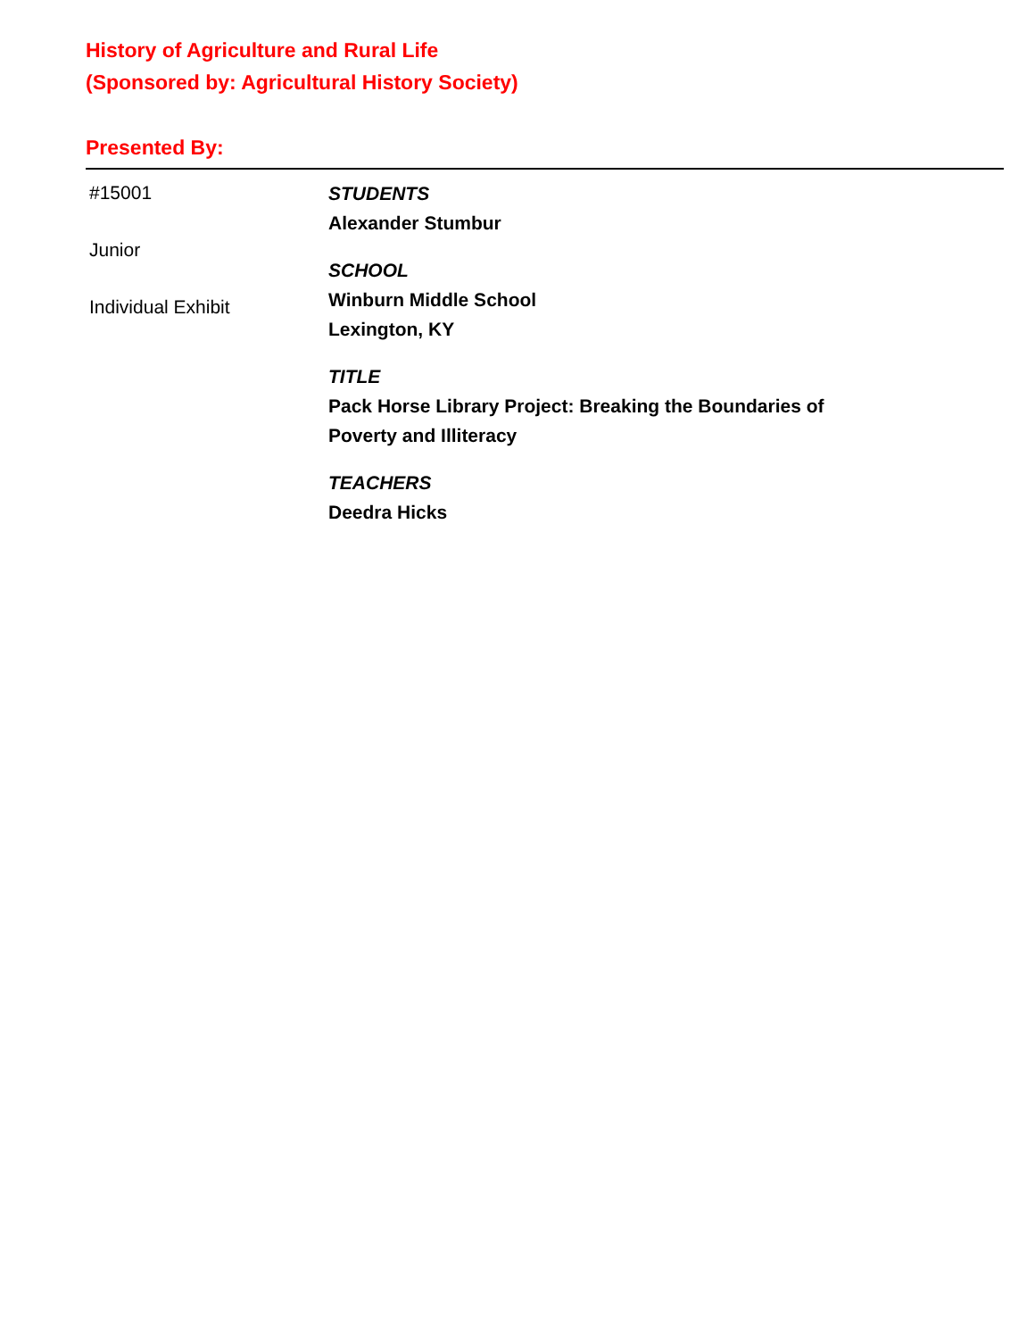History of Agriculture and Rural Life
(Sponsored by: Agricultural History Society)
Presented By:
#15001
Junior
Individual Exhibit
STUDENTS
Alexander Stumbur
SCHOOL
Winburn Middle School
Lexington, KY
TITLE
Pack Horse Library Project: Breaking the Boundaries of
Poverty and Illiteracy
TEACHERS
Deedra Hicks